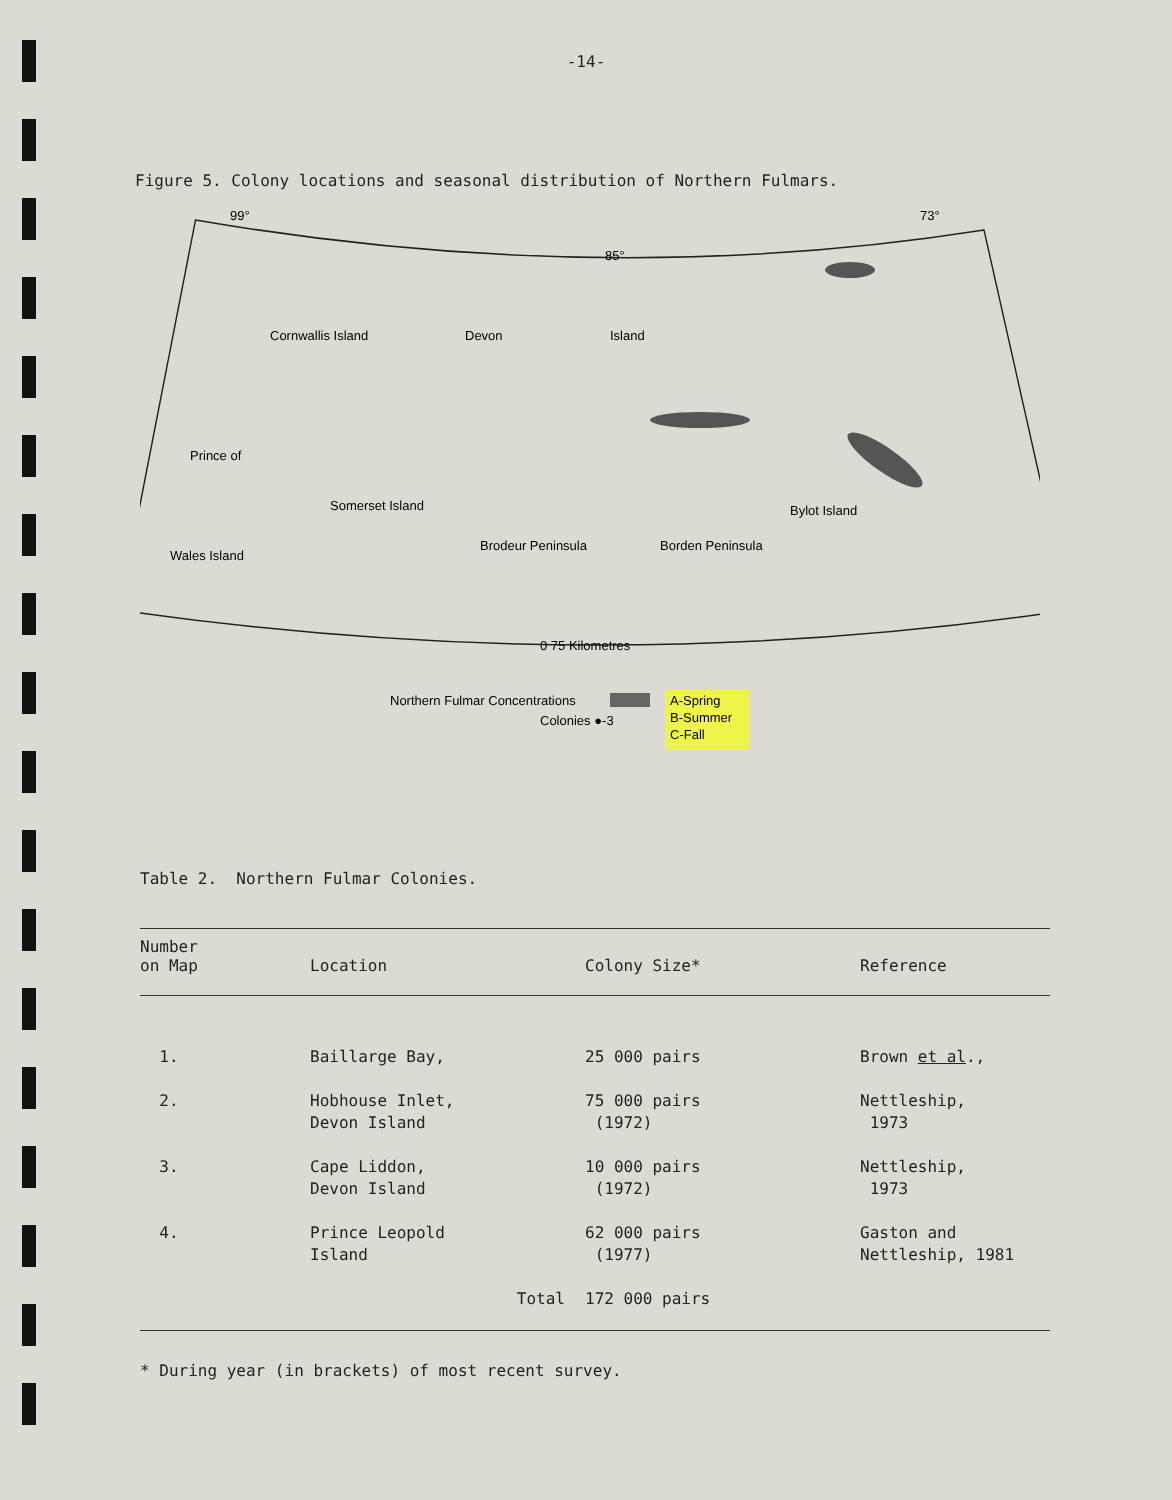-14-
Figure 5. Colony locations and seasonal distribution of Northern Fulmars.
99°
73°
85°
Cornwallis Island
Devon
Island
Prince of
Wales Island
Somerset Island
Brodeur Peninsula
Borden Peninsula
Bylot Island
0 75 Kilometres
Northern Fulmar Concentrations
Colonies ●-3
A-Spring
B-Summer
C-Fall
Table 2. Northern Fulmar Colonies.
| Number on Map | Location | Colony Size* | Reference |
| --- | --- | --- | --- |
| 1. | Baillarge Bay, | 25 000 pairs | Brown et al ., |
| 2. | Hobhouse Inlet, Devon Island | 75 000 pairs (1972) | Nettleship, 1973 |
| 3. | Cape Liddon, Devon Island | 10 000 pairs (1972) | Nettleship, 1973 |
| 4. | Prince Leopold Island | 62 000 pairs (1977) | Gaston and Nettleship, 1981 |
| | Total | 172 000 pairs | |
* During year (in brackets) of most recent survey.